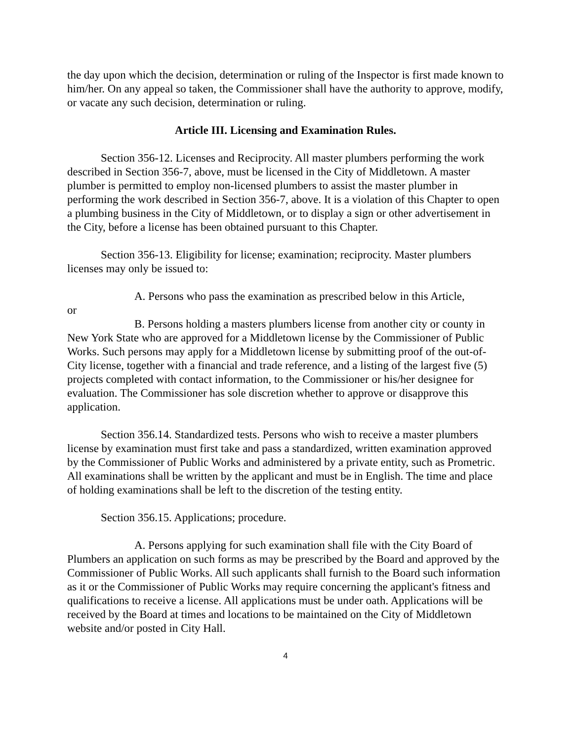the day upon which the decision, determination or ruling of the Inspector is first made known to him/her. On any appeal so taken, the Commissioner shall have the authority to approve, modify, or vacate any such decision, determination or ruling.
Article III. Licensing and Examination Rules.
Section 356-12. Licenses and Reciprocity. All master plumbers performing the work described in Section 356-7, above, must be licensed in the City of Middletown. A master plumber is permitted to employ non-licensed plumbers to assist the master plumber in performing the work described in Section 356-7, above. It is a violation of this Chapter to open a plumbing business in the City of Middletown, or to display a sign or other advertisement in the City, before a license has been obtained pursuant to this Chapter.
Section 356-13. Eligibility for license; examination; reciprocity. Master plumbers licenses may only be issued to:
A. Persons who pass the examination as prescribed below in this Article,
or
B. Persons holding a masters plumbers license from another city or county in New York State who are approved for a Middletown license by the Commissioner of Public Works. Such persons may apply for a Middletown license by submitting proof of the out-of-City license, together with a financial and trade reference, and a listing of the largest five (5) projects completed with contact information, to the Commissioner or his/her designee for evaluation. The Commissioner has sole discretion whether to approve or disapprove this application.
Section 356.14. Standardized tests. Persons who wish to receive a master plumbers license by examination must first take and pass a standardized, written examination approved by the Commissioner of Public Works and administered by a private entity, such as Prometric. All examinations shall be written by the applicant and must be in English. The time and place of holding examinations shall be left to the discretion of the testing entity.
Section 356.15. Applications; procedure.
A. Persons applying for such examination shall file with the City Board of Plumbers an application on such forms as may be prescribed by the Board and approved by the Commissioner of Public Works. All such applicants shall furnish to the Board such information as it or the Commissioner of Public Works may require concerning the applicant's fitness and qualifications to receive a license. All applications must be under oath. Applications will be received by the Board at times and locations to be maintained on the City of Middletown website and/or posted in City Hall.
4